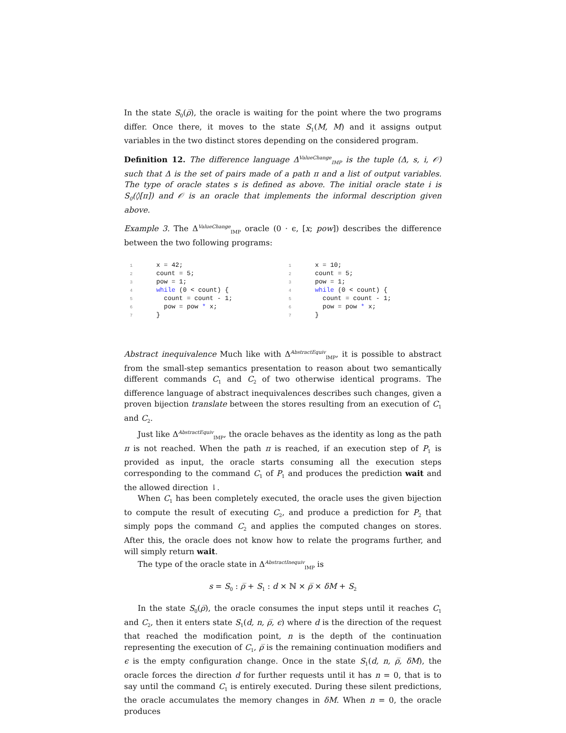In the state S<sub>0</sub>(ρ̅), the oracle is waiting for the point where the two programs differ. Once there, it moves to the state S<sub>1</sub>(M, M) and it assigns output variables in the two distinct stores depending on the considered program.
Definition 12. The difference language Δ<sup>ValueChange</sup><sub>IMP</sub> is the tuple (Δ, s, i, 𝒪) such that Δ is the set of pairs made of a path π and a list of output variables. The type of oracle states s is defined as above. The initial oracle state i is S<sub>0</sub>(◊[π]) and 𝒪 is an oracle that implements the informal description given above.
Example 3. The Δ<sup>ValueChange</sup><sub>IMP</sub> oracle (0 · ϵ, [x; pow]) describes the difference between the two following programs:
1 x = 42;
2 count = 5;
3 pow = 1;
4 while (0 < count) {
5 count = count - 1;
6 pow = pow * x;
7 }
1 x = 10;
2 count = 5;
3 pow = 1;
4 while (0 < count) {
5 count = count - 1;
6 pow = pow * x;
7 }
Abstract inequivalence Much like with Δ<sup>AbstractEquiv</sup><sub>IMP</sub>, it is possible to abstract from the small-step semantics presentation to reason about two semantically different commands C<sub>1</sub> and C<sub>2</sub> of two otherwise identical programs. The difference language of abstract inequivalences describes such changes, given a proven bijection translate between the stores resulting from an execution of C<sub>1</sub> and C<sub>2</sub>.
Just like Δ<sup>AbstractEquiv</sup><sub>IMP</sub>, the oracle behaves as the identity as long as the path π is not reached. When the path π is reached, if an execution step of P<sub>1</sub> is provided as input, the oracle starts consuming all the execution steps corresponding to the command C<sub>1</sub> of P<sub>1</sub> and produces the prediction wait and the allowed direction ⇂.
When C<sub>1</sub> has been completely executed, the oracle uses the given bijection to compute the result of executing C<sub>2</sub>, and produce a prediction for P<sub>2</sub> that simply pops the command C<sub>2</sub> and applies the computed changes on stores. After this, the oracle does not know how to relate the programs further, and will simply return wait.
The type of the oracle state in Δ<sup>AbstractInequiv</sup><sub>IMP</sub> is
s = S<sub>0</sub> : ρ̅ + S<sub>1</sub> : d × ℕ × ρ̅ × δM + S<sub>2</sub>
In the state S<sub>0</sub>(ρ̅), the oracle consumes the input steps until it reaches C<sub>1</sub> and C<sub>2</sub>, then it enters state S<sub>1</sub>(d, n, ρ̅, ϵ) where d is the direction of the request that reached the modification point, n is the depth of the continuation representing the execution of C<sub>1</sub>, ρ̅ is the remaining continuation modifiers and ϵ is the empty configuration change. Once in the state S<sub>1</sub>(d, n, ρ̅, δM), the oracle forces the direction d for further requests until it has n = 0, that is to say until the command C<sub>1</sub> is entirely executed. During these silent predictions, the oracle accumulates the memory changes in δM. When n = 0, the oracle produces